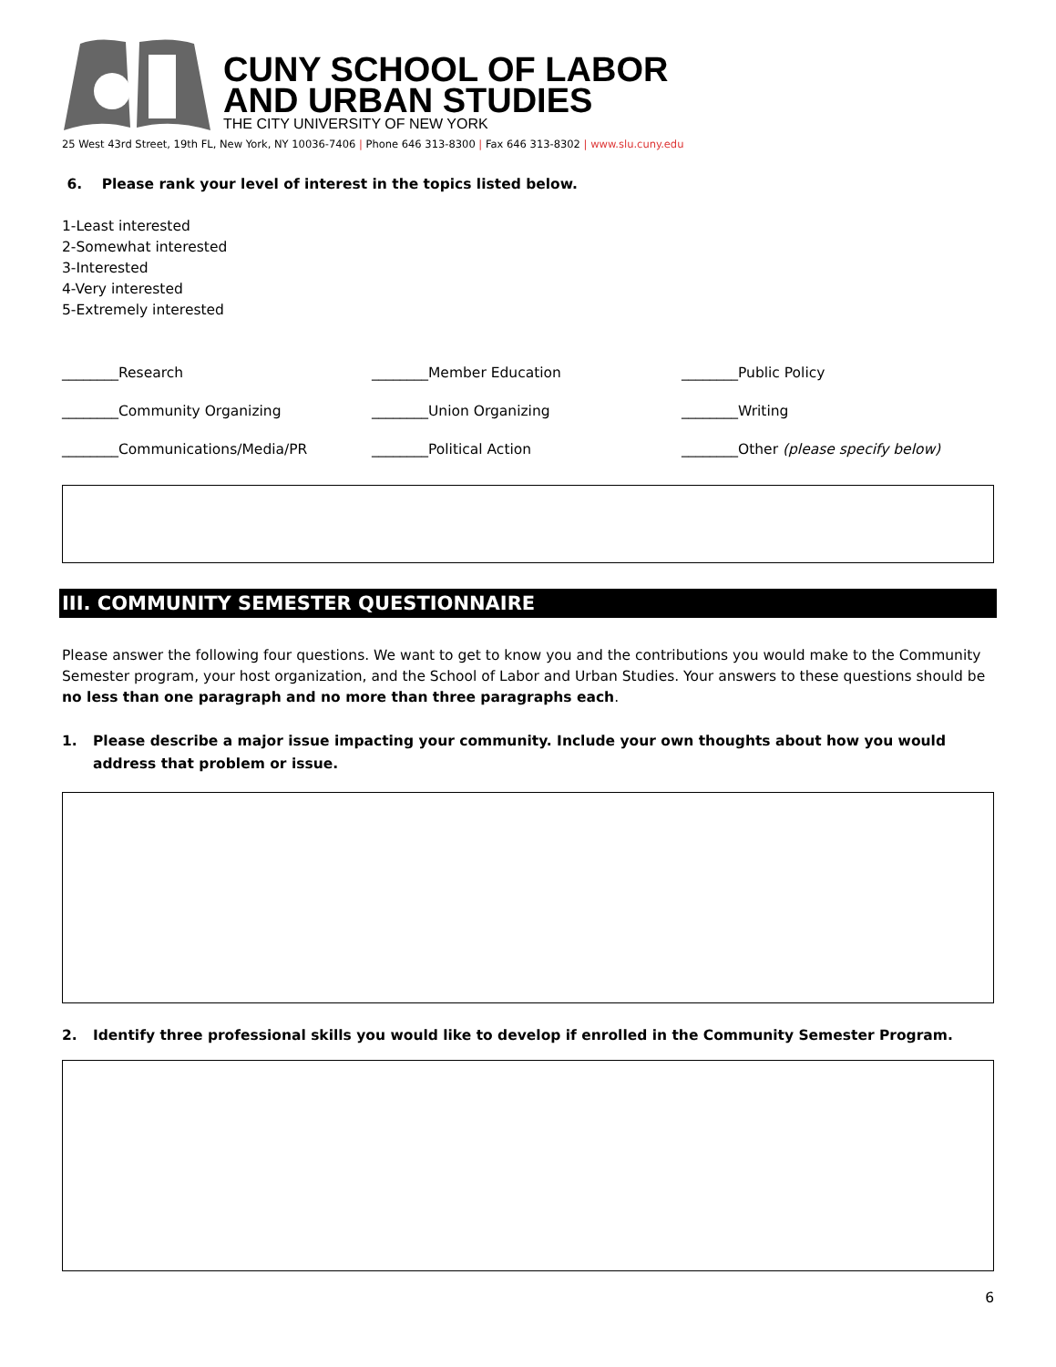CUNY SCHOOL OF LABOR
AND URBAN STUDIES
THE CITY UNIVERSITY OF NEW YORK
25 West 43rd Street, 19th FL, New York, NY 10036-7406 | Phone 646 313-8300 | Fax 646 313-8302 | www.slu.cuny.edu
6. Please rank your level of interest in the topics listed below.
1-Least interested
2-Somewhat interested
3-Interested
4-Very interested
5-Extremely interested
________Research
________Member Education
________Public Policy
________Community Organizing
________Union Organizing
________Writing
________Communications/Media/PR
________Political Action
________Other (please specify below)
III. COMMUNITY SEMESTER QUESTIONNAIRE
Please answer the following four questions. We want to get to know you and the contributions you would make to the Community Semester program, your host organization, and the School of Labor and Urban Studies. Your answers to these questions should be no less than one paragraph and no more than three paragraphs each.
1. Please describe a major issue impacting your community. Include your own thoughts about how you would address that problem or issue.
2. Identify three professional skills you would like to develop if enrolled in the Community Semester Program.
6